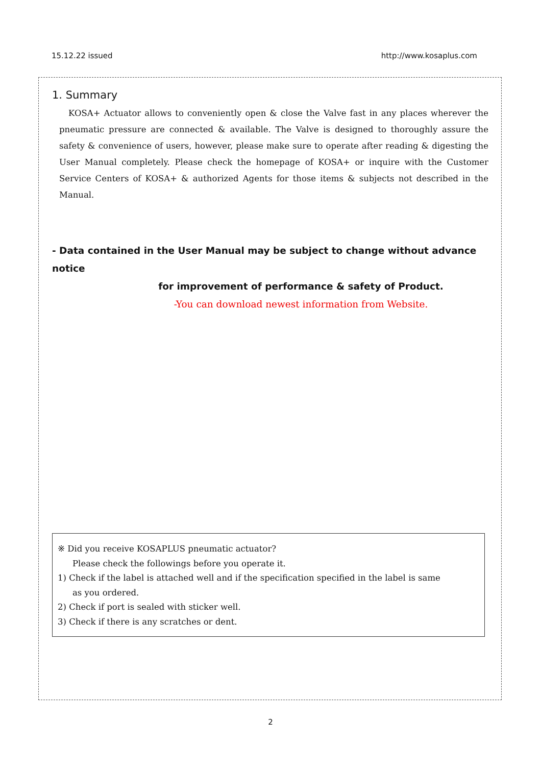15.12.22 issued http://www.kosaplus.com
1. Summary
KOSA+ Actuator allows to conveniently open & close the Valve fast in any places wherever the pneumatic pressure are connected & available. The Valve is designed to thoroughly assure the safety & convenience of users, however, please make sure to operate after reading & digesting the User Manual completely. Please check the homepage of KOSA+ or inquire with the Customer Service Centers of KOSA+ & authorized Agents for those items & subjects not described in the Manual.
- Data contained in the User Manual may be subject to change without advance notice
for improvement of performance & safety of Product.
-You can download newest information from Website.
※ Did you receive KOSAPLUS pneumatic actuator?
Please check the followings before you operate it.
1) Check if the label is attached well and if the specification specified in the label is same
as you ordered.
2) Check if port is sealed with sticker well.
3) Check if there is any scratches or dent.
2